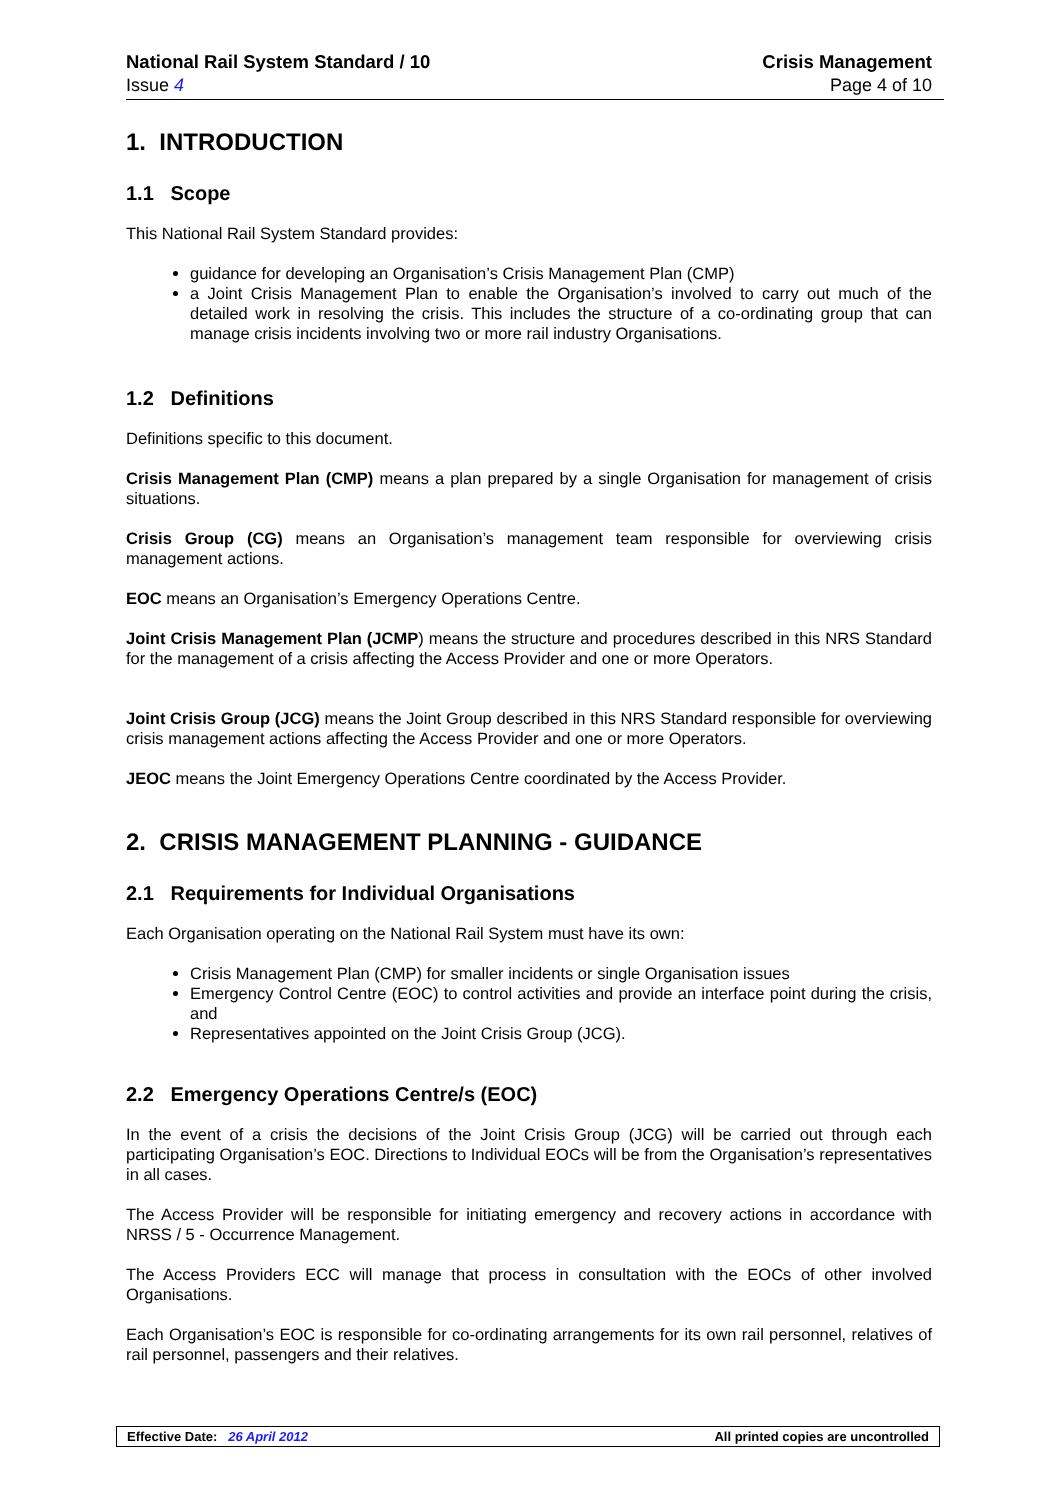National Rail System Standard / 10
Issue 4
Crisis Management
Page 4 of 10
1. INTRODUCTION
1.1 Scope
This National Rail System Standard provides:
guidance for developing an Organisation’s Crisis Management Plan (CMP)
a Joint Crisis Management Plan to enable the Organisation’s involved to carry out much of the detailed work in resolving the crisis. This includes the structure of a co-ordinating group that can manage crisis incidents involving two or more rail industry Organisations.
1.2 Definitions
Definitions specific to this document.
Crisis Management Plan (CMP) means a plan prepared by a single Organisation for management of crisis situations.
Crisis Group (CG) means an Organisation’s management team responsible for overviewing crisis management actions.
EOC means an Organisation’s Emergency Operations Centre.
Joint Crisis Management Plan (JCMP) means the structure and procedures described in this NRS Standard for the management of a crisis affecting the Access Provider and one or more Operators.
Joint Crisis Group (JCG) means the Joint Group described in this NRS Standard responsible for overviewing crisis management actions affecting the Access Provider and one or more Operators.
JEOC means the Joint Emergency Operations Centre coordinated by the Access Provider.
2. CRISIS MANAGEMENT PLANNING - GUIDANCE
2.1 Requirements for Individual Organisations
Each Organisation operating on the National Rail System must have its own:
Crisis Management Plan (CMP) for smaller incidents or single Organisation issues
Emergency Control Centre (EOC) to control activities and provide an interface point during the crisis, and
Representatives appointed on the Joint Crisis Group (JCG).
2.2 Emergency Operations Centre/s (EOC)
In the event of a crisis the decisions of the Joint Crisis Group (JCG) will be carried out through each participating Organisation’s EOC. Directions to Individual EOCs will be from the Organisation’s representatives in all cases.
The Access Provider will be responsible for initiating emergency and recovery actions in accordance with NRSS / 5 - Occurrence Management.
The Access Providers ECC will manage that process in consultation with the EOCs of other involved Organisations.
Each Organisation’s EOC is responsible for co-ordinating arrangements for its own rail personnel, relatives of rail personnel, passengers and their relatives.
Effective Date: 26 April 2012 All printed copies are uncontrolled